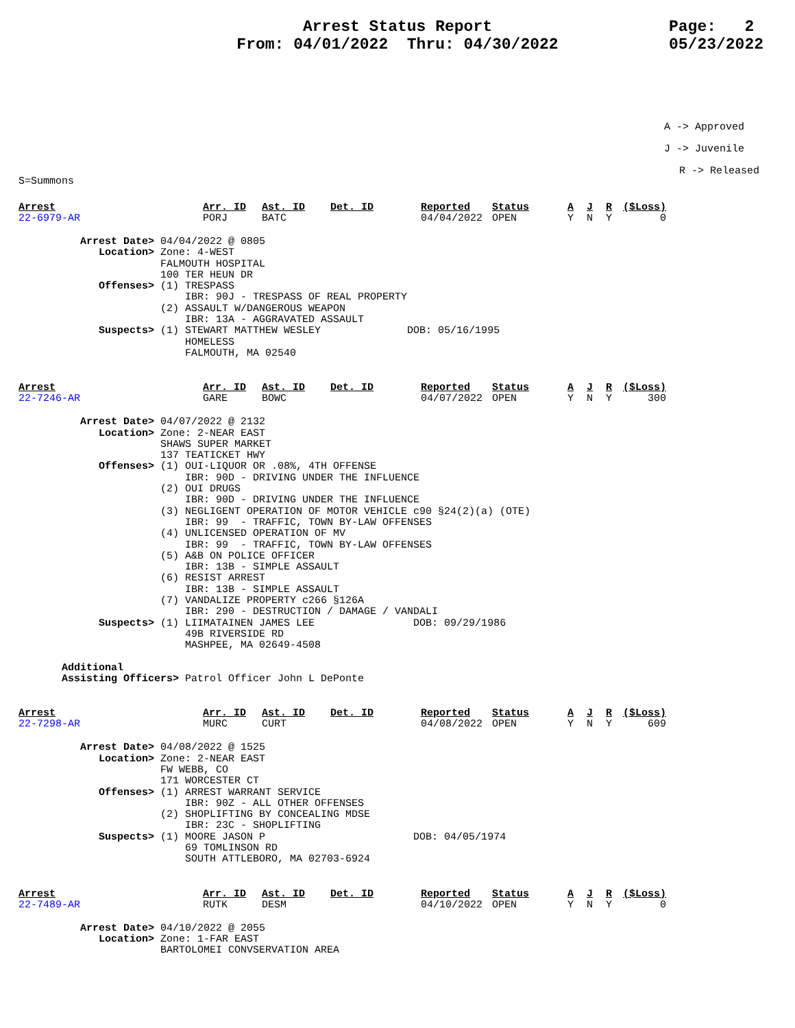Arrest Status Report
From: 04/01/2022 Thru: 04/30/2022
Page: 2
05/23/2022
A -> Approved
J -> Juvenile
R -> Released
S=Summons
| Arrest | Arr. ID | Ast. ID | Det. ID | Reported | Status | A | J | R | ($Loss) |
| --- | --- | --- | --- | --- | --- | --- | --- | --- | --- |
| 22-6979-AR | PORJ | BATC | | 04/04/2022 | OPEN | Y | N | Y | 0 |
          Arrest Date> 04/04/2022 @ 0805
             Location> Zone: 4-WEST
                       FALMOUTH HOSPITAL
                       100 TER HEUN DR
             Offenses> (1) TRESPASS
                           IBR: 90J - TRESPASS OF REAL PROPERTY
                       (2) ASSAULT W/DANGEROUS WEAPON
                           IBR: 13A - AGGRAVATED ASSAULT
             Suspects> (1) STEWART MATTHEW WESLEY              DOB: 05/16/1995
                           HOMELESS
                           FALMOUTH, MA 02540
| Arrest | Arr. ID | Ast. ID | Det. ID | Reported | Status | A | J | R | ($Loss) |
| --- | --- | --- | --- | --- | --- | --- | --- | --- | --- |
| 22-7246-AR | GARE | BOWC | | 04/07/2022 | OPEN | Y | N | Y | 300 |
          Arrest Date> 04/07/2022 @ 2132
             Location> Zone: 2-NEAR EAST
                       SHAWS SUPER MARKET
                       137 TEATICKET HWY
             Offenses> (1) OUI-LIQUOR OR .08%, 4TH OFFENSE
                           IBR: 90D - DRIVING UNDER THE INFLUENCE
                       (2) OUI DRUGS
                           IBR: 90D - DRIVING UNDER THE INFLUENCE
                       (3) NEGLIGENT OPERATION OF MOTOR VEHICLE c90 §24(2)(a) (OTE)
                           IBR: 99  - TRAFFIC, TOWN BY-LAW OFFENSES
                       (4) UNLICENSED OPERATION OF MV
                           IBR: 99  - TRAFFIC, TOWN BY-LAW OFFENSES
                       (5) A&B ON POLICE OFFICER
                           IBR: 13B - SIMPLE ASSAULT
                       (6) RESIST ARREST
                           IBR: 13B - SIMPLE ASSAULT
                       (7) VANDALIZE PROPERTY c266 §126A
                           IBR: 290 - DESTRUCTION / DAMAGE / VANDALI
             Suspects> (1) LIIMATAINEN JAMES LEE                DOB: 09/29/1986
                           49B RIVERSIDE RD
                           MASHPEE, MA 02649-4508

       Additional
       Assisting Officers> Patrol Officer John L DePonte
| Arrest | Arr. ID | Ast. ID | Det. ID | Reported | Status | A | J | R | ($Loss) |
| --- | --- | --- | --- | --- | --- | --- | --- | --- | --- |
| 22-7298-AR | MURC | CURT | | 04/08/2022 | OPEN | Y | N | Y | 609 |
          Arrest Date> 04/08/2022 @ 1525
             Location> Zone: 2-NEAR EAST
                       FW WEBB, CO
                       171 WORCESTER CT
             Offenses> (1) ARREST WARRANT SERVICE
                           IBR: 90Z - ALL OTHER OFFENSES
                       (2) SHOPLIFTING BY CONCEALING MDSE
                           IBR: 23C - SHOPLIFTING
             Suspects> (1) MOORE JASON P                        DOB: 04/05/1974
                           69 TOMLINSON RD
                           SOUTH ATTLEBORO, MA 02703-6924
| Arrest | Arr. ID | Ast. ID | Det. ID | Reported | Status | A | J | R | ($Loss) |
| --- | --- | --- | --- | --- | --- | --- | --- | --- | --- |
| 22-7489-AR | RUTK | DESM | | 04/10/2022 | OPEN | Y | N | Y | 0 |
          Arrest Date> 04/10/2022 @ 2055
             Location> Zone: 1-FAR EAST
                       BARTOLOMEI CONVSERVATION AREA